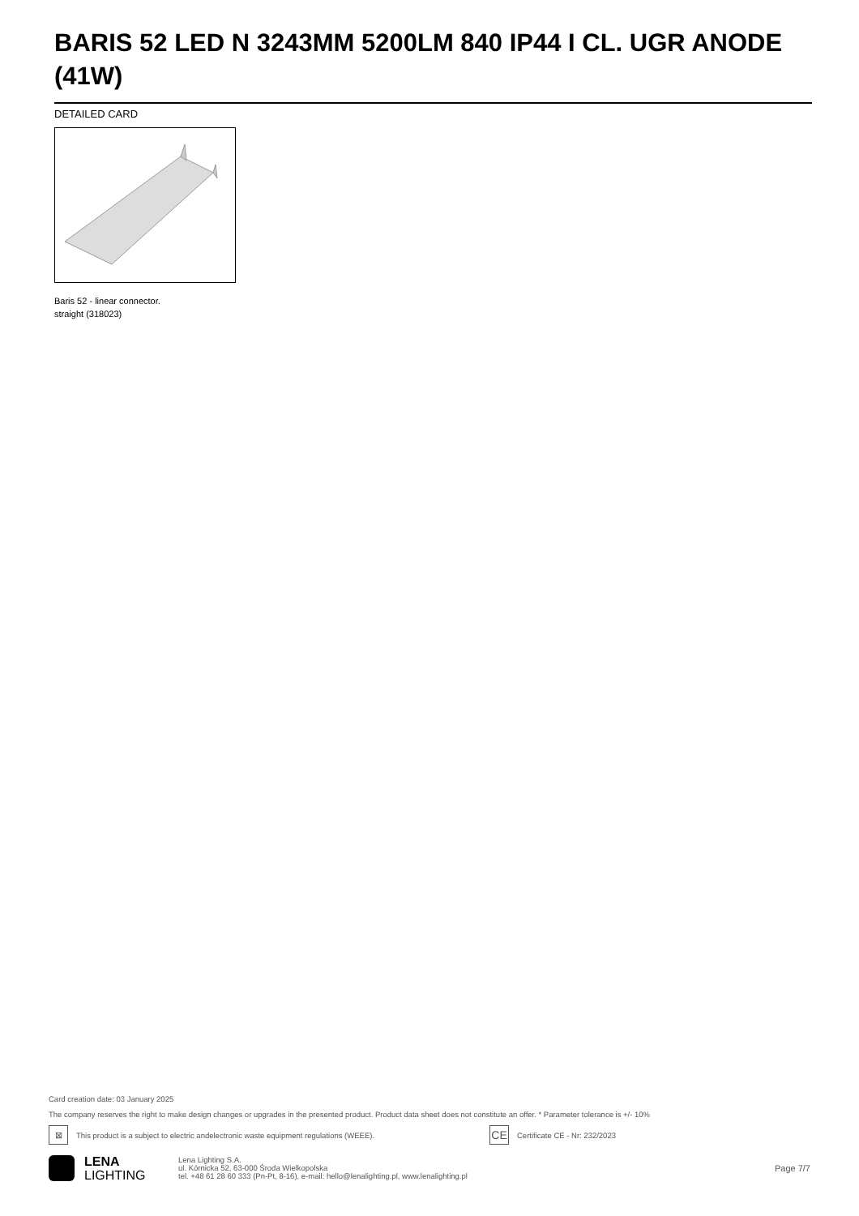BARIS 52 LED N 3243MM 5200LM 840 IP44 I CL. UGR ANODE (41W)
DETAILED CARD
Baris 52 - linear connector.
straight (318023)
Card creation date: 03 January 2025
The company reserves the right to make design changes or upgrades in the presented product. Product data sheet does not constitute an offer. * Parameter tolerance is +/- 10%
⊠ This product is a subject to electric andelectronic waste equipment regulations (WEEE). CE Certificate CE - Nr: 232/2023
LENA
LIGHTING
Lena Lighting S.A.
ul. Kórnicka 52, 63-000 Środa Wielkopolska
tel. +48 61 28 60 333 (Pn-Pt, 8-16), e-mail: hello@lenalighting.pl, www.lenalighting.pl
Page 7/7